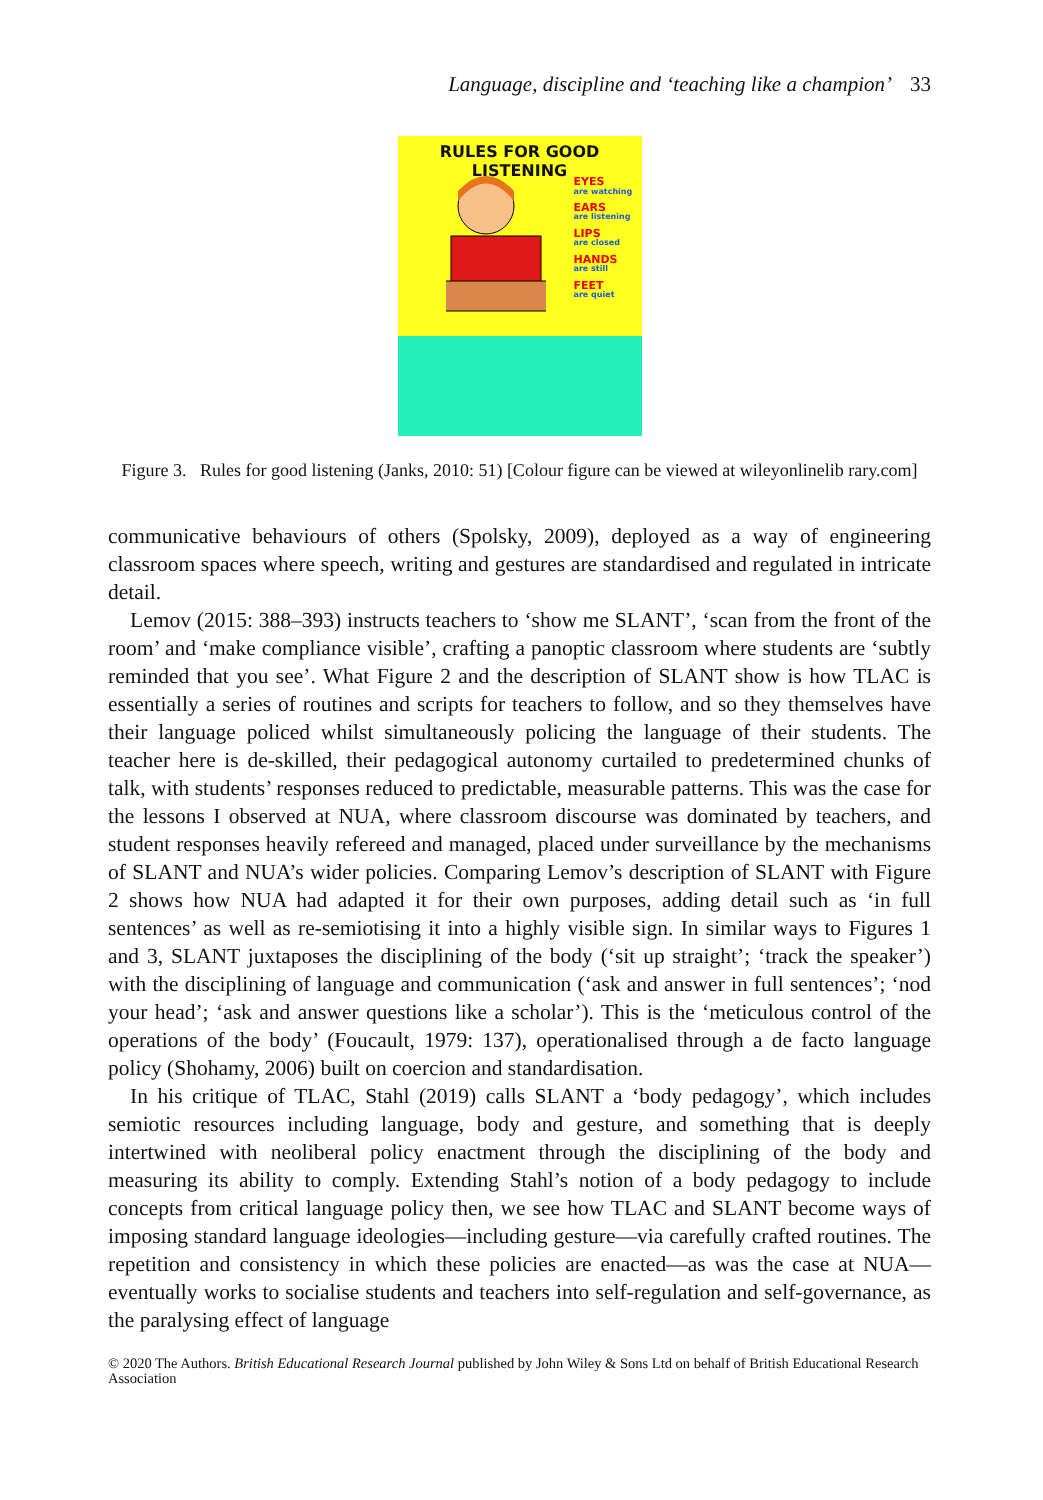Language, discipline and ‘teaching like a champion’ 33
RULES FOR GOOD LISTENING
EYES
are watching
EARS
are listening
LIPS
are closed
HANDS
are still
FEET
are quiet
Figure 3. Rules for good listening (Janks, 2010: 51) [Colour figure can be viewed at wileyonlinelib rary.com]
communicative behaviours of others (Spolsky, 2009), deployed as a way of engineering classroom spaces where speech, writing and gestures are standardised and regulated in intricate detail.
Lemov (2015: 388–393) instructs teachers to ‘show me SLANT’, ‘scan from the front of the room’ and ‘make compliance visible’, crafting a panoptic classroom where students are ‘subtly reminded that you see’. What Figure 2 and the description of SLANT show is how TLAC is essentially a series of routines and scripts for teachers to follow, and so they themselves have their language policed whilst simultaneously policing the language of their students. The teacher here is de-skilled, their pedagogical autonomy curtailed to predetermined chunks of talk, with students’ responses reduced to predictable, measurable patterns. This was the case for the lessons I observed at NUA, where classroom discourse was dominated by teachers, and student responses heavily refereed and managed, placed under surveillance by the mechanisms of SLANT and NUA’s wider policies. Comparing Lemov’s description of SLANT with Figure 2 shows how NUA had adapted it for their own purposes, adding detail such as ‘in full sentences’ as well as re-semiotising it into a highly visible sign. In similar ways to Figures 1 and 3, SLANT juxtaposes the disciplining of the body (‘sit up straight’; ‘track the speaker’) with the disciplining of language and communication (‘ask and answer in full sentences’; ‘nod your head’; ‘ask and answer questions like a scholar’). This is the ‘meticulous control of the operations of the body’ (Foucault, 1979: 137), operationalised through a de facto language policy (Shohamy, 2006) built on coercion and standardisation.
In his critique of TLAC, Stahl (2019) calls SLANT a ‘body pedagogy’, which includes semiotic resources including language, body and gesture, and something that is deeply intertwined with neoliberal policy enactment through the disciplining of the body and measuring its ability to comply. Extending Stahl’s notion of a body pedagogy to include concepts from critical language policy then, we see how TLAC and SLANT become ways of imposing standard language ideologies—including gesture—via carefully crafted routines. The repetition and consistency in which these policies are enacted—as was the case at NUA—eventually works to socialise students and teachers into self-regulation and self-governance, as the paralysing effect of language
© 2020 The Authors. British Educational Research Journal published by John Wiley & Sons Ltd on behalf of British Educational Research Association